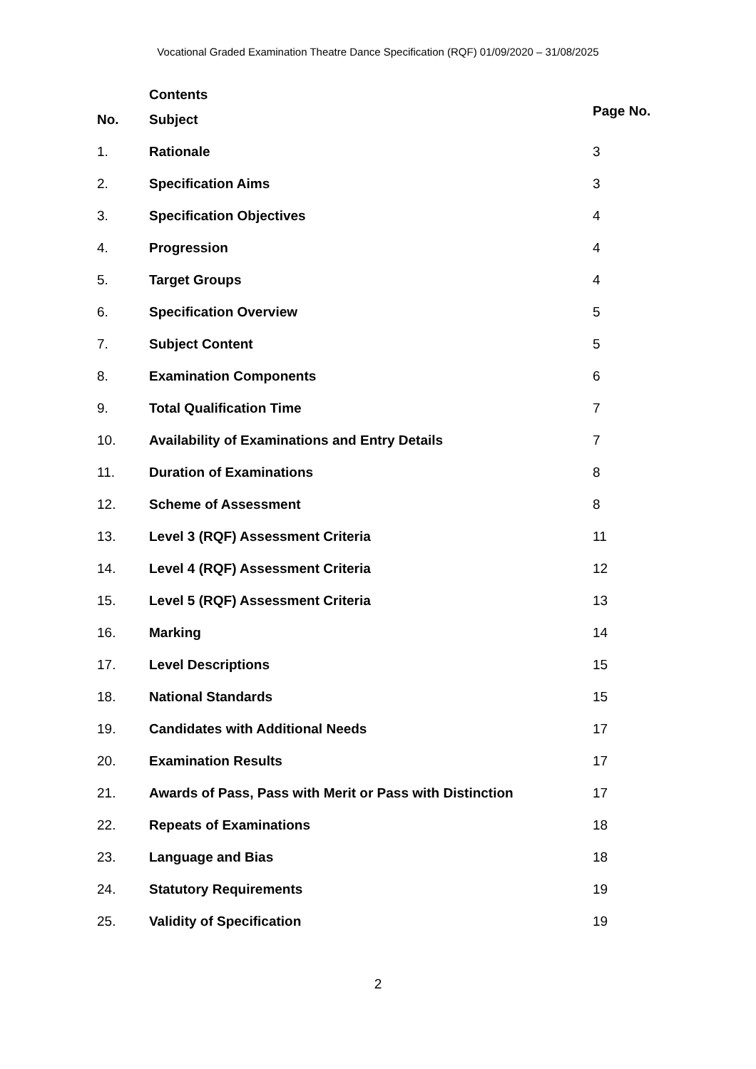Vocational Graded Examination Theatre Dance Specification (RQF) 01/09/2020 – 31/08/2025
| | Contents | Page No. |
| --- | --- | --- |
| No. | Subject | |
| 1. | Rationale | 3 |
| 2. | Specification Aims | 3 |
| 3. | Specification Objectives | 4 |
| 4. | Progression | 4 |
| 5. | Target Groups | 4 |
| 6. | Specification Overview | 5 |
| 7. | Subject Content | 5 |
| 8. | Examination Components | 6 |
| 9. | Total Qualification Time | 7 |
| 10. | Availability of Examinations and Entry Details | 7 |
| 11. | Duration of Examinations | 8 |
| 12. | Scheme of Assessment | 8 |
| 13. | Level 3 (RQF) Assessment Criteria | 11 |
| 14. | Level 4 (RQF) Assessment Criteria | 12 |
| 15. | Level 5 (RQF) Assessment Criteria | 13 |
| 16. | Marking | 14 |
| 17. | Level Descriptions | 15 |
| 18. | National Standards | 15 |
| 19. | Candidates with Additional Needs | 17 |
| 20. | Examination Results | 17 |
| 21. | Awards of Pass, Pass with Merit or Pass with Distinction | 17 |
| 22. | Repeats of Examinations | 18 |
| 23. | Language and Bias | 18 |
| 24. | Statutory Requirements | 19 |
| 25. | Validity of Specification | 19 |
2